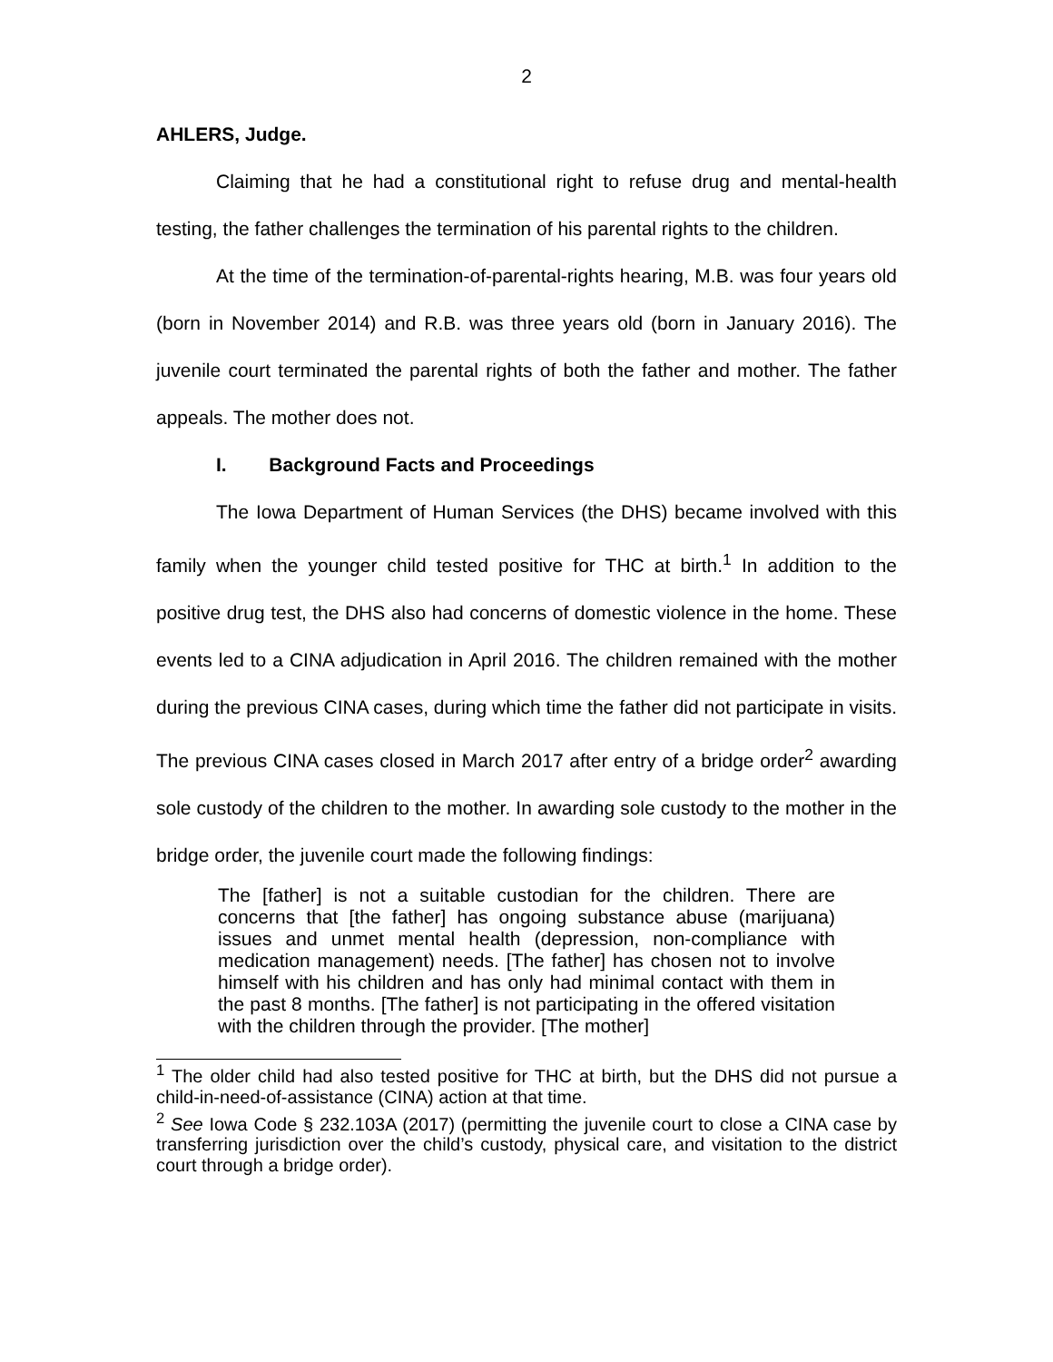2
AHLERS, Judge.
Claiming that he had a constitutional right to refuse drug and mental-health testing, the father challenges the termination of his parental rights to the children.
At the time of the termination-of-parental-rights hearing, M.B. was four years old (born in November 2014) and R.B. was three years old (born in January 2016). The juvenile court terminated the parental rights of both the father and mother. The father appeals. The mother does not.
I. Background Facts and Proceedings
The Iowa Department of Human Services (the DHS) became involved with this family when the younger child tested positive for THC at birth.<sup>1</sup> In addition to the positive drug test, the DHS also had concerns of domestic violence in the home. These events led to a CINA adjudication in April 2016. The children remained with the mother during the previous CINA cases, during which time the father did not participate in visits. The previous CINA cases closed in March 2017 after entry of a bridge order<sup>2</sup> awarding sole custody of the children to the mother. In awarding sole custody to the mother in the bridge order, the juvenile court made the following findings:
The [father] is not a suitable custodian for the children. There are concerns that [the father] has ongoing substance abuse (marijuana) issues and unmet mental health (depression, non-compliance with medication management) needs. [The father] has chosen not to involve himself with his children and has only had minimal contact with them in the past 8 months. [The father] is not participating in the offered visitation with the children through the provider. [The mother]
<sup>1</sup> The older child had also tested positive for THC at birth, but the DHS did not pursue a child-in-need-of-assistance (CINA) action at that time.
<sup>2</sup> See Iowa Code § 232.103A (2017) (permitting the juvenile court to close a CINA case by transferring jurisdiction over the child’s custody, physical care, and visitation to the district court through a bridge order).